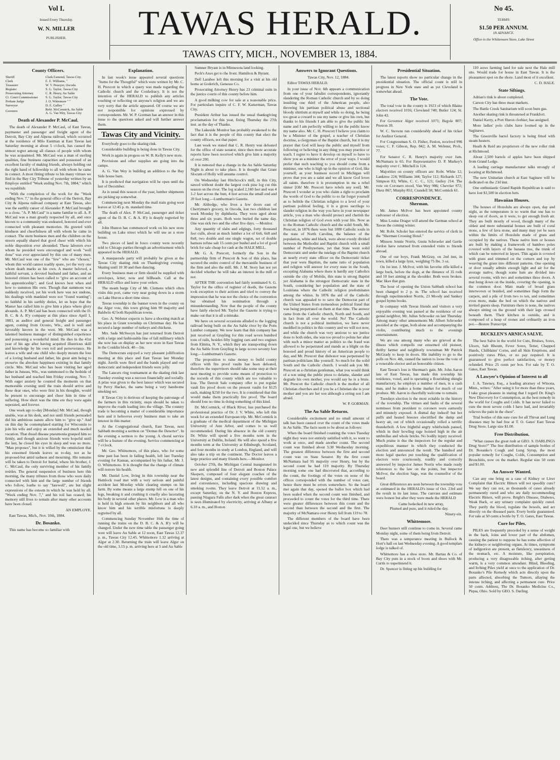Vol I.
Issued Every Thursday.
W. N. MILLER
PUBLISHER.
TAWAS HERALD.
TAWAS CITY, MICH., NOVEMBER 13, 1884.
No 45.
TERMS:
$1.50 PER ANNUM.
IN ADVANCE.
Office in the Whittemore Store, Lake Street
County Officers.
| Sheriff | Clark Esmond, Tawas City. |
| Clerk | E. E. Williams, " |
| Treasurer | W. V. Penoyer, Oscoda |
| Register | S. G. Taylor, Tawas City |
| Prosecuting Attorney | C. R. Henry, Au Sable |
| Ct. Court Commissioner | S. G. Taylor, Tawas City |
| Probate Judge | J. O. Wittemore " " |
| Surveyor | D. E. Gulley " |
| Coroners | Robt. McCormick, Au Sable A. G. Van Wey, Tawas City |
Death of Alexander P. McCaul.
The death of Alexander P. McCaul, of East Tawas, paymaster and passenger and freight agent of the Detroit, Bay City and Alpena railroad, which occurred at the residence of Milo Eastman at East Tawas last Saturday morning at about 5 o'clock, has caused the utmost regret among all classes of people with whom he was acquainted. Mr. McCaul was a man of sterling qualities, fine business capacities and possessed of an excellent faculty of making friends, always holding out the right hand of fellowship to all with whom he came in contact. A most fitting tribute to his many virtues we find in the Bay City Tribune of yesterday written by an Employe entitled "Week ending Nov. 7th, 1884," which we republish:
"With the completion of the work for the "Week ending Nov. 7," in the general office of the Detroit, Bay City & Alpena railroad company at East Tawas, also was the earthly career of Alexander P. McCaul brought to a close. "A. P. McCaul" is a name familar to all. A. P. McCaul was a man greatly respected by all, and once known to a community was endeared, honored and ever connected with pleasant memories. He greeted with kindness and cheerfulness all with whom he came in contact. The stern business men and the children on the streets equally shared that good cheer with which his noble disposition ever abounded. These laborers ever whom he presided were encouraged and work "well done" was ever appreciated by this one of many men. Mr. McCaul was one of the "few" who are "chosen," whom this world cannot readily spare, yet the very one whom death marks as his own. A master beloved, a faithful servant, a devoted husband and father, and an honored citizen has been called to "give an account of his apprenticeship"; and God knows best when and how to summon His own. Though that summons was suddenly received, yet his work here was not undone, his dealings with mankind were not "found wanting"; so faithful in his earthly duties, let us hope that the Master has called him to give him a place where glory abounds. A. P. McCaul has been connected with the D. B. C. & A. R'y company at this place since April 1, 1883, as auditor and general freight and passenger agent, coming from Oconto, Wis., and is well and favorably known in the west. Mr. McCaul was a talented business manager of distinguished experience and possessing a wonderful mind. He dies in the 41st year of his age after having acquired illustrious skill and knowledge by his own toil and perseverance. He leaves a wife and one child who deeply mourn the loss of a loving husband and father, his great aim being to preserve the absolute happiness existing in that family circle. Mrs. McCaul who has been visiting her aged father in Juneau, Wis., was summoned to the bedside of her husband and reached him Friday evening, Nov. 7. With eager anxiety he counted the moments on that memorable evening until the train should arrive and these dear ones, who were first in his thoughts, would be present to encourage and cheer him in time of suffering. How short was the time ere they were again seperated, and forever.
One week ago to-day [Monday] Mr. McCaul, though unable, was at his desk, and not until friends persuaded did his ambitious nature allow him to "give up." And on this day he contemplated starting for Wisconsin to join his wife and enjoy an extended and much needed vacation. That dread disease pneumonia grasped him so firmly, and though anxious friends were hopeful until the last, he closed his eyes in sleep and was no more. "Man proposes", but it is willed by the omniscient that his esteemed friends leaves us to-day, not as he proposed-but amid sadness and mourning. His remains will be taken to Detroit for burial, where his brother, J. C. McCaul, the only surviving member of his family resides. The general suspension of business here this morning, the many tributes from those who were daily connected with him and the large number of friends who follow, loathe to say "farewell", are but slight expressions of the esteem in which he was held by all. "Week ending Nov. 7," and his toil has ceased; his memory still lives to remain after many other accounts have been closed.
AN EMPLOYE.
East Tawas, Mich., Nov. 10th, 1884.
Dr. Bosanko.
This name has become so familiar with
Explanation.
In last week's issue appeared several questions "Items for the Thougtful" which were written by Mr. C. H. Prescott in which a query was made regarding the Catholic church and the Confedracy. It is not the intention of the HERALD to publish any articles touching or reflecting on anyone's religion and we are very sorry that the article appeared. Of course we are not responsible for opinions expressed by correspondents. Mr. W. P. Gorman has an answer in this issue to the questions asked and will further answer them.
Tawas City and Vicinity.
Everybody goes to the skating rink.
Considerable building is being done in Tawas City.
Work is again in progess on W. B. Kelly's new store.
Provisions and other supplies are going into the camps.
A. G. Van Wey is building an addition to the Bay Side house barn.
It is predicted that navigation will be open until the last of December.
As is usual this season of the year, lumber shipments are picking up somewhat.
Commencing next Monday the mail train going west leaves at 12:45 p. m. standard time.
The death of Alex. P. McCaul, passenger and ticket agent of the D. B. C. & A. R'y is deeply regretted by all.
John Huston has commenced work on his new store building on Lake street which he will use as a store house.
Two pieces of land in Iosco county were recently sold to Chicago parties through an advertisement which appeared in the HERALD.
A masquerade party will probably be given at the Tawas City skating rink on Thanksgiving evening. Skating until 10 30 and then dancing.
Every business man or firm should be supplied with envelopes, letter, note and billheads. Call at the HERALD office and leave your orders.
The steam barge City of Mt. Clemens which often visits this port, came very near going down in a storm on Lake Huron a short time since.
Tawas township is the banner town in the county on the Alger vote, this town giving him 90 majority and Baldwin 42 both Republican towns.
Geo. A. Webster expects to have a shooting match at his place in Grant township on Christmas day. He has secured a large number of turkeys and chickens.
Mrs. Sade McSweyn has just returned from Detroit with a large and fashionable line of fall millinery which she now has on display as her new store in East Tawas in the Conklin block. 40—1m.
The Democrats enjoyed a very pleasant jollification meeting at this place and East Tawas last Monday night. Anvils were fired and the bands played and our democratic and independent friends were jolly.
The Lancers ring tournament at the skating rink last Tuesday evening was a success financially and socially. A prize was given to the best lancer which was secured by Percy Hacket, the same being a very handsome smoking set.
If Tawas City is derirous of keeping the patronage of the farmers in this vicinity, steps should be taken to improve the roads leading into the village. The country trade is becoming a matter of considerable importance here and it behooves every business man to take an interest in this matter.
At the Congregational church, East Tawas, next Sabbath morning a sermon on "Demas the Deserter". In the evening a sermon to the young. A choral service will be a feature of the evening. Service commencing at 7 o'clock.
Mr. Geo. Whittemore, of this place, who for some time past has been in failing health, left last Tuesday evening for Kansas, accompanied by his father, Mr. J. O. Whittemore. It is thought that the change of climate will restore his health.
Mr. Daniel Low, living in this township near the Hemlock road met with a very serious and painful accident last Monday while clearing stumps on his farm. By some means a large stump fell on one of his legs, breaking it and crushing it cruelly also lacerating his body in several other places. Mr. Low is a man who is held in high esteem by his neighbors and all who know him and his terrible misfortune is deeply regretted by all.
Commencing Sunday November 16th the time of running the trains on the D. B. C. & A. R'y will be changed. Under the new time table the passenger going west will leave Au Sable at 12 noon, East Tawas 12.37 p. m., Tawas City 12.45. Whittemore 1.32 arriving at Alger at 2.30. Returning the train will leave Alger on the old time, 3.15 p. m. arriving here at 5 and Au Sable
Sumner Bryant is in Minnesota land looking.
Peck's Axes get to the front. Hamilton & Byrant.
Dell Larabee left this morning for a visit at his old home at Goderich, Genesee Co.
Prosecuting Attorney Henry has 23 criminal suits in the justice courts of this county before him.
A good milking cow for sale at a reasonable price. For particulars inquire of C. F. W. Katterman, Tawas City.
President Arthur has issued the usual thanksgiving proclamation for this year, fixing Thursday the 27th inst. as the day of Thanks.
The Lakeside Monitor has probably awakened to the fact that it is the people of this county that elect the county officers, not that paper.
Last week we stated that C. R. Henry was defeated for the office of state senator, since then more accurate reports have been received which give him a majority of over 200.
It is rumored that a change in the Au Sable Saturday Night is about to take place. It is thought that Grant Slocum of Holly will assume control.
On Wednesday last Hitchcock's mill, in this City, sawed without doubt the largest cork pine log cut this season on the river. The log scaled 2,160 feet and was 4 1-2 feet across the butt, 4 feet across the small end and 20 feet long.—Lumberman's Gazette.
Mr. Aldredge, who lives a few doors east of Cherryman's grocery, in Oscoda, lost two children last week Monday by diphtheria. They were aged about three and six years. Both were buried the same day. One was sick two and the other five days. —Monitor.
Any quantity of slabs and edgings, forty thousand feet culls, about as much lumber a lot of 6x6, 6x8 and 8x8, two double and one single wagon, set of double harness refuse salt 15 cents per bushel and a lot of good brick for sale cheap for cash at the HALE MILL.
Mr. G. A. Prescott, formerly the Son in the partnership firm of Prescott & Son of this place, has secured the entire control of the mercantile business of the firm and also the mill. Mr. J. M. Story has not yet decided whether he will take an interest in the mill or not.
AFTER THE convention had fairly nominated S. G. Taylor for the office of register of deeds, the Gazette took exception to their actions and tried to convey the impression that he was not the choice of the convention but obtained his nomination through a misunderstanding. Now that the people of the county have fairly elected Mr. Taylor the Gazette is trying to make out that it is all a mistake.
We have on several occasions alluded to the logging railroad being built on the Au Sable river by the Potts Lumber company. We now learn that this company has just received at Grayling for this road seven hundred tons of rails, besides fifty logging cars and two engines from Elmira, N. Y., which they are transporting down the Au Sable from Grayling in large scows seventy feet long.—Lumberman's Gazette.
The proposition to raise money to build county offices with fire proof vaults has been defeated, therefore the supervisors should take some step at their next meeting to provide some means of protection to the records of this county which are too valuable to lose. The Detroit Safe company offer to put regular vault fire proof doors on the present vaults for $125 each, making $250 for the two. It is considered that this would make them practically fire proof. The board should lose no time in doing something of this kind.
Dr. McCormick, of Black River, has purchased the professional practice of Dr. J. V. White, who left this week for an extended European trip. Mr. McCormick is a graduate of the medical department of the Michigan University of Ann Arbor, and comes to us well recommended. During his absence in the old country Dr. White will spend a five months term in the University at Dublin, Ireland. He will also spend a five months term at the University at Edinburgh, Scotland, and four months in study at London, England, and will also take a trip on the continent. The Doctor leaves a large practice and many friends here.—Monitor.
October 27th, the Michigan Central inaugurated its new and splendid line of Detroit and Boston Palace Sleepers, composed of four elegant coaches of the latest designs, and containing every possible comfort and convenience, including spacious drawing and smoking rooms. They leave Detroit at 11.52 a. m., except Saturday, on the N. Y. and Boston Express, passing Niagara Falls after dark when the great cataract is seen illuminated by electricity, arriving at Albany at 6.10 a. m., and Boston
Answers to Ignorant Questions.
Tawas City, Nov. 12, 1884.
Editor TAWAS HERALD.
In your issue of Nov. 6th appears a communication from one of your fabulist correspondents, ignorantly slandering the Roman Catholic church and by so doing insulting one third of the American people, also throwing his partisan political abuse and sectional bloody shirtism at myself and while so doing, he being too great a coward to use my name or give his own, but thanks to his friends I am able to give the public his name and I am perfectly willing to let the public know my name also. Mr. C. H. Prescott I believe you claim to be a Minister of the gospel, a teacher of Christian doctrine, a clergyman of the Baptist church, but it is my prayer that God will keep the public and myself from following or believing in any thing you may practice or teach. I regret to have it develop on myself to have to show you as a minister the error of your ways. I would prefer that such teaching to you should come from a minister, one who is high up in the opinion of God, like yourself; as your business record in Michigan will prove that you are a saint and we all know God loves all saints. therefore it is presumption in me a rebel sinner [Oh! Mr. Prescott have rebels any soul]. Mr. Prescott I wonder at you who claim a right to proclaim the words of God to the public to so far forget yourself as to belittle the Christian religion to a level of your partisan political feeling, it is a gross sacrilege to slander religion in the way you have in your newspaper article, you a man who should protect and cherish the Christian religion of God even with your life. Now as to the Roman Catholic church and the solid South, Mr. Prescott, in 1876 there were but 1000 Catholic souls in the state of North Carolina, the balance of the population, white and black, were about evenly divided between the Methodist and Baptist church with a small number of Presbyterians, yet that State went solid Democratic and under the tutelage of the Baptist church as nearly every state officer on the Democratic ticket that year were Baptists, the same ratio of population and religion will answer for every state in the South, excepting Alabama where there is hardly any Catholics outside the city of Mobile, this state is strong Baptist yet Alabama is the strongest Democratic state in the South, considering her population and the state of Louisiana where the Catholic religion predominates among the whites. In 1876 the aid of the Catholic church was appealed to to save the Democrat part of the United States from tremendous political fraud that was being prepetrated on them at that time. The answer came from the Catholic church, North and South, and in fact from all over the world. No! The Catholic church is not a political institution, we have never meddled in politics in this country and we will not now, and while the church was very anxious to see justice done to both sides, she was too proud to polute her altar with such a minor matter as politics so the fraud was allowed to be perpetrated and stands as a blight on the honored and proud history of an American people to day, and Mr. Prescott that dishonor was perpetrated by partisan politicians like yourself. So much for the solid South and the Catholic church. I would ask you Mr. Prescott as a christian gentleman, what you would think of a son using the public press to defame, slander and degrade his own mother, you would say he is a brute. Mr. Prescott the Catholic church is the mother of all Christian churches and if you be a Christian she is your mother and you are her son although a erring son I am afraid.
W. P. GORMAN.
The Au Sable Returns.
Considerable excitement and no small amount of talk has been caused over the count of the votes made in Au Sable. The facts seem to be about as follows:
When the board finished counting the votes Tuesday night they were not entirely satisfied with it, so went to work at once, and made another count. The second count was finished about 5:30 Wednesday morning. The greatest difference between the first and second count was on State Senator. By the first count McNamara had 95 majority over Henry, but by the second count he had 119 majority. By Thursday morning some one had discovered that, according to the count, the footings of the votes on none of the offices corresponded with the number of votes cast, hence there must be errors somewhere. So the board met again that day, opened the ballot box which had been sealed when the second count was finished, and proceeded to count the votes for the third time. There were greater differences between this count and the second than between the second and the first. The majority of McNamara over Henry fell from 119 to 78.
The different members of the board have been undecided since Thursday as to which count was the legal one, but we believe
Presidential Situation.
The latest reports show no particular change in the presidential situation. The official count is still in progress in New York state and as yet Cleveland is somewhat ahead.
The Vote.
The total vote in the county is 1923 of which Blaine electors received 1016; Cleveland 740; Butler 124; St. John 43.
For Governor Alger received 1071; Begole 807; Preston 39.
W. C. Stevens ran considerably ahead of his ticket for Auditor General.
For Congressman S. O. Fisher, Fusion, received 996 votes; C. F. Gibson, Rep. 842; A. M. Webster, Prob., 77.
For Senator C. R. Henry's majority over Jam. McNamara is 65. For Representative D. P. Markey's majority over C. Mitchell is 124.
Majorities on county officers are: Robt. White 12; Lanktree 224; Williams 344; Taylor 112; Richards 127; Simpson 83; White, C. C. C., 121; Guiley 214. The vote on Coroners stood, Van Wey 986; Chevrier 972; Dietz 867; Murphy 851; Crandell 58; McCormick 61.
CORRESPONDENCE.
Sherman.
Mr. James McIvor has been appointed county cadvasser of election.
Miss Louise Drager will attend the German school at Tawas the coming winter.
Mr. Robt. Scholer has entered the service of clerk in the "Sherman Crossing Hotel."
Missess Jennie Norris, Gusta Schroeder and Gertie Jordon have returned from extended visits to friends abroad.
One of our boys, Frank McGray, on 2nd inst, in town, killed a large lynx, weighing 75 lbs. 3 oz.
On 1st inst. J. McIvor, with his favorite rifle killed a large buck, before the dogs, at the distance of 35 rods and 10 feet aiming at the shoulder. Both were broken. Mac likes that gun.
The hour of opening the Union Sabbath school has been changed to 2 p. m. The school has received through superintendent Norris, 23 Moody and Sankey gospel hymn books.
In company with Tawas friends and visitors a very enjoyable evening was passed at the residence of our genial neighbor, Mr. Julius Schroeder on last Thursday. Among many other amusements Mr. Albert Schroeder presided at the organ, both alone and accompanying the violin, contributing much to the evenings entertainment.
We are one among many who are grieved at the illness which compells our esteemed old pioneer, thrifty farmer and neighborly townsman Mr Patrick McGrady to keep in doors. His inability to go to the polls on Nov. 4th, caused the nation to loose the vote of a venerable elector and an honorable citizen.
East Tawas's loss is Sherman's gain. Mr. John Aaron late of East Tawas, has made this township his residence, voted, and is operating a flourishing shingle manufactory, he employs a number of men, is a cash man, and he makes a home market for much of our produce. Mr. Aaron is cheerfully welcome to remain.
Tuesdays election is the most ecitable in the history of the township. The virtues and faults of the several nominees from president to coroners were earnestly and minutely exposed. A dismal day indeed! but hot puffs and heated breezes electrified the damp and heavy air, out of which occasionally rolled a terrific thunderbolt. A few frightful angry whirlwinds passed, which in their howling rage hoisted high in the air umbrellas and whole bricks. No bodily injury received. Much praise is due the inspectors for the regular and expeditious manner in which they conducted the election and announced the result. The hundred and more legal queries put touching the qualification of electors were courteously, readily and correctly answered by inspector James Norris who made ready references to the law on the points, but inspector McIvor, the election Sage, was the counsellor of the board.
Great differences are seen between the township vote as estimated in the HERALD's issue of Oct. 23rd and the result in its last issue. The canvass and estimate were honest but after they were made the HERALD
Came bedecked in new array,
Plumed and pure, and it ruled the day.
Ninety-six.
Whittemore.
Deer hunters still continue to come in. Several came Monday night, some of them being from Detroit.
There was a temperance meeting in Bullock & Horr's hall on last Wednesday evening. A good templars lodge is talked of.
Whittemore has a shoe store. Mr. Bartau & Co. of Bay City puts in a stock of boots and shoes with Mr. Curtis to superintend it.
Dr. Spencer is fitting up his building for
110 acres farming land for sale next the Hale mill site. Would trade for house in East Tawas. It is the pleasantest spot on the shore. Land most of it excellent.
C. D. HALE.
State Siftings.
Adrian's rink is about completed.
Carson City has three meat markets.
The Battle Creek Sanitarium will soon burn gas.
Another skating rink is threatened at Frankfort.
Daniel Kerry, a Port Huron clothier, has assigned.
More ladies' polo clubs have loomed up in the Saginaws.
The Greenville barrel factory is being fitted with steam heaters.
Heath & Reid are proprietors of the new roller rink at Richmond.
About 2,500 barrels of apples have been shipped from Grand Ledge.
A leading carriage manufacturer talks strongly of locating at Richmond.
The new Unitarian church at East Saginaw will be dedicated on the 23d inst.
One enthusiastic Grand Rapids Republican is said to have lost $1,500 in election bets.
Hawaiian Houses.
The houses of Honolulu are always open, day and night, as the temperature is so warm that one has to sleep out of doors, as it were, to get enough fresh air. They are built mostly of wood, though many of the oldest and more substantial houses are built of coral stone, a few of lava stone, and many may yet be seen within the limits of Honolulu made of grass and occupied by the natives. These native huts or houses are built by making a framework of bamboo poles covered with layers of the banana tree, the trunk of which can be removed in layers. This again is covered with grass and trimmed on the corners and top by weaving the grass into different patterns. One opening or door usually admits enough light and air for the average native, though some huts are divided into several rooms, with two and sometimes three doors. A mat hung down on the inside, covering the opening, is the common door. Mats made of broad grass interwoven or braided, and sometimes flags form the carpets, and a pile of from two to ten, and sometimes even more, make the bed on which the natives and invited guests sleep. Furniture there is none, the natives always sitting on the ground with their legs crossed beneath them. Their kitchen is outside, and is composed of a heap of stones and ordinarily an iron pot.—Boston Transcript.
BUCKLEN'S ARNICA SALVE.
The best Salve in the world for Cuts, Bruises, Sores, Ulcers, Salt Rheum, Fever Sores, Tetter, Chapped Hands, Chilblains' Corns, and all Skin Eruptions, and positively cures Piles, or no pay required. It is guaranteed to give perfect satisfaction, or money refunded. Price 25 cents per box. For sale by T. O. Gates, East Tawas.
A Lawyer's Opinion of Interest to all
J. A. Tawney, Esq., a leading attorney of Winona, Minn., writes: "After using it for more than three years, I take great pleasure in stating that I regard Dr. King's New Discovery for Consumption, as the best remedy in the world for Coughs and Colds. It has never failed to cure the most severe colds I have had, and invariably relieves the pain in the chest".
Trial bottles of this sure cure for all Throat and Lung diseases may be had free at T. O. Gates' East Tawas Drug Store. Large size $1.00.
Free Distribution.
"What causes the great rush at GEO. S. DARLING's Drug Store?" The free distribution of sample bottles of Dr. Bosanko's Cough and Lung Syrup, the most popular remedy for Coughs, Colds, Consumption and Bronchitis, now on the market. Regular size 50 cents and $1.00.
An Answer Wanted.
Can any one bring us a case of Kidney or Liver Complaint that Electric Bitters will not speedily cure? We say they can not, as thousands of cases already permanently cured and who are daily recommending Electric Bitters, will prove. Bright's Disease, Diabetes, Weak Back, or any urinary complaint quickly cured. They purify the blood, regulate the bowels, and act directly on the diseased parts. Every bottle guaranteed. For sale at 50 cents a bottle by T. O. Gates, East Tawas.
Cure for Piles.
PILES are frequently preceded by a sense of weight in the back, loins and lower part of the abdomen, causing the patient to suppose he has some affection of the kidneys or neighboring organs. At times, symptoms of indigestion are present, as flatulency, uneasiness of the stomach, etc. A moisture, like perspiration, producing a very disagreeable itching, after getting warm, is a very common attendant. Blind, Bleeding, and Itching Piles yield at once to the application of Dr. Bosanko's Pile Remedy which acts directly upon the parts affected, absorbing the Tumors, allaying the intense itching, and affecting a permanent cure. Price 50 cents. Address, The Dr. Bosanko Medicine Co., Piqua, Ohio. Sold by GEO. S. Darling.